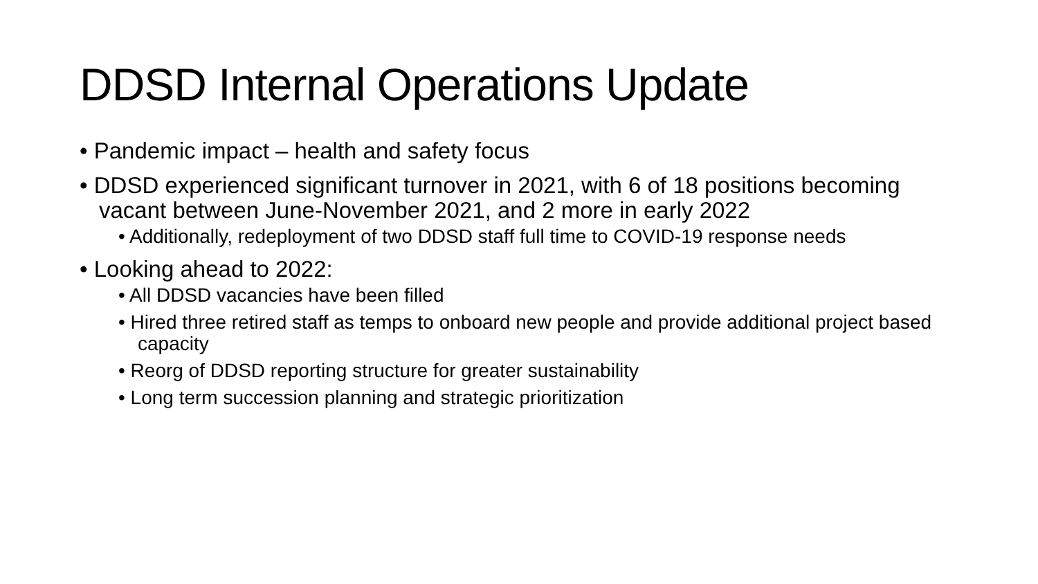DDSD Internal Operations Update
• Pandemic impact – health and safety focus
• DDSD experienced significant turnover in 2021, with 6 of 18 positions becoming vacant between June-November 2021, and 2 more in early 2022
• Additionally, redeployment of two DDSD staff full time to COVID-19 response needs
• Looking ahead to 2022:
• All DDSD vacancies have been filled
• Hired three retired staff as temps to onboard new people and provide additional project based capacity
• Reorg of DDSD reporting structure for greater sustainability
• Long term succession planning and strategic prioritization